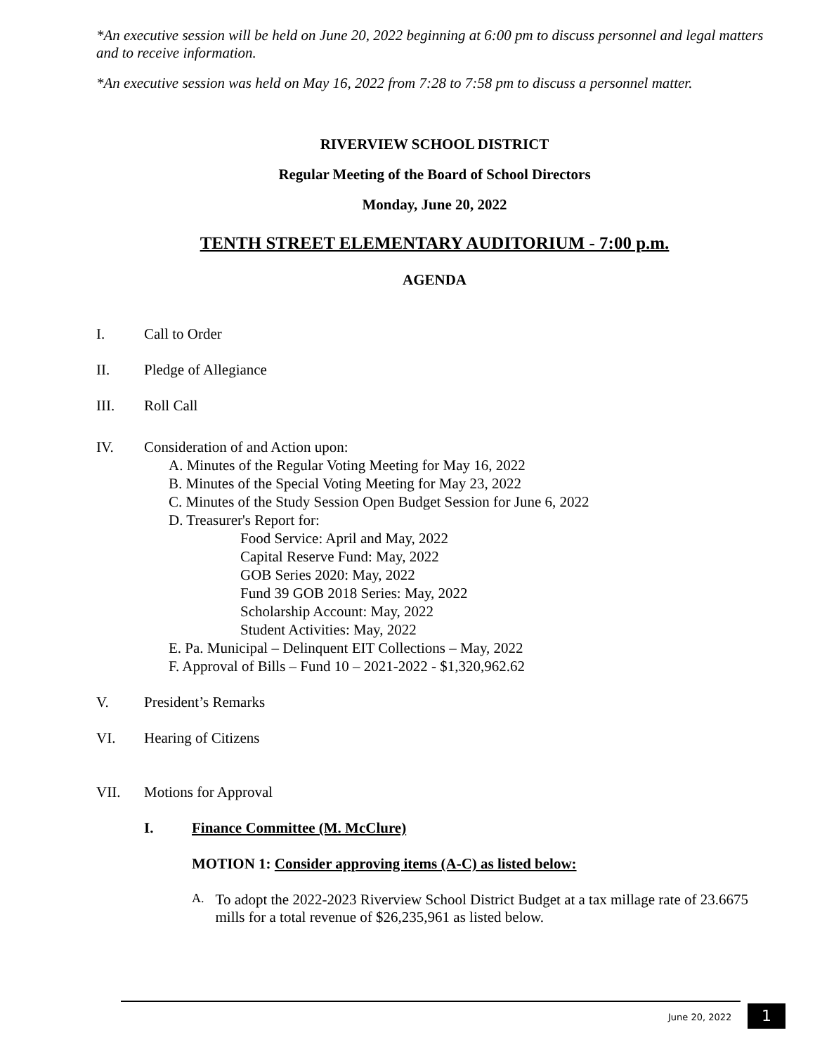*An executive session will be held on June 20, 2022 beginning at 6:00 pm to discuss personnel and legal matters and to receive information.
*An executive session was held on May 16, 2022 from 7:28 to 7:58 pm to discuss a personnel matter.
RIVERVIEW SCHOOL DISTRICT
Regular Meeting of the Board of School Directors
Monday, June 20, 2022
TENTH STREET ELEMENTARY AUDITORIUM - 7:00 p.m.
AGENDA
I. Call to Order
II. Pledge of Allegiance
III. Roll Call
IV. Consideration of and Action upon:
A. Minutes of the Regular Voting Meeting for May 16, 2022
B. Minutes of the Special Voting Meeting for May 23, 2022
C. Minutes of the Study Session Open Budget Session for June 6, 2022
D. Treasurer's Report for:
Food Service: April and May, 2022
Capital Reserve Fund: May, 2022
GOB Series 2020: May, 2022
Fund 39 GOB 2018 Series: May, 2022
Scholarship Account: May, 2022
Student Activities: May, 2022
E. Pa. Municipal – Delinquent EIT Collections – May, 2022
F. Approval of Bills – Fund 10 – 2021-2022 - $1,320,962.62
V. President’s Remarks
VI. Hearing of Citizens
VII. Motions for Approval
I. Finance Committee (M. McClure)
MOTION 1: Consider approving items (A-C) as listed below:
A. To adopt the 2022-2023 Riverview School District Budget at a tax millage rate of 23.6675 mills for a total revenue of $26,235,961 as listed below.
June 20, 2022 1